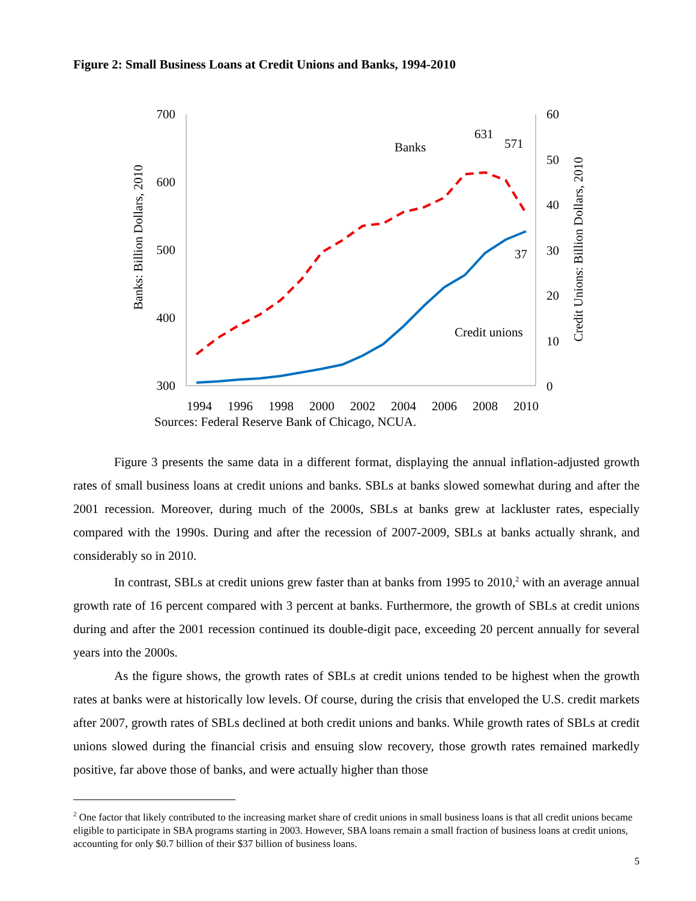Figure 2: Small Business Loans at Credit Unions and Banks, 1994-2010
700
600
500
400
300
60
50
40
30
20
10
0
1994
1996
1998
2000
2002
2004
2006
2008
2010
Banks: Billion Dollars, 2010
Credit Unions: Billion Dollars, 2010
Banks
Credit unions
631
571
37
Sources: Federal Reserve Bank of Chicago, NCUA.
Figure 3 presents the same data in a different format, displaying the annual inflation-adjusted growth rates of small business loans at credit unions and banks. SBLs at banks slowed somewhat during and after the 2001 recession. Moreover, during much of the 2000s, SBLs at banks grew at lackluster rates, especially compared with the 1990s. During and after the recession of 2007-2009, SBLs at banks actually shrank, and considerably so in 2010.
In contrast, SBLs at credit unions grew faster than at banks from 1995 to 2010,<sup>2</sup> with an average annual growth rate of 16 percent compared with 3 percent at banks. Furthermore, the growth of SBLs at credit unions during and after the 2001 recession continued its double-digit pace, exceeding 20 percent annually for several years into the 2000s.
As the figure shows, the growth rates of SBLs at credit unions tended to be highest when the growth rates at banks were at historically low levels. Of course, during the crisis that enveloped the U.S. credit markets after 2007, growth rates of SBLs declined at both credit unions and banks. While growth rates of SBLs at credit unions slowed during the financial crisis and ensuing slow recovery, those growth rates remained markedly positive, far above those of banks, and were actually higher than those
<sup>2</sup> One factor that likely contributed to the increasing market share of credit unions in small business loans is that all credit unions became eligible to participate in SBA programs starting in 2003. However, SBA loans remain a small fraction of business loans at credit unions, accounting for only $0.7 billion of their $37 billion of business loans.
5